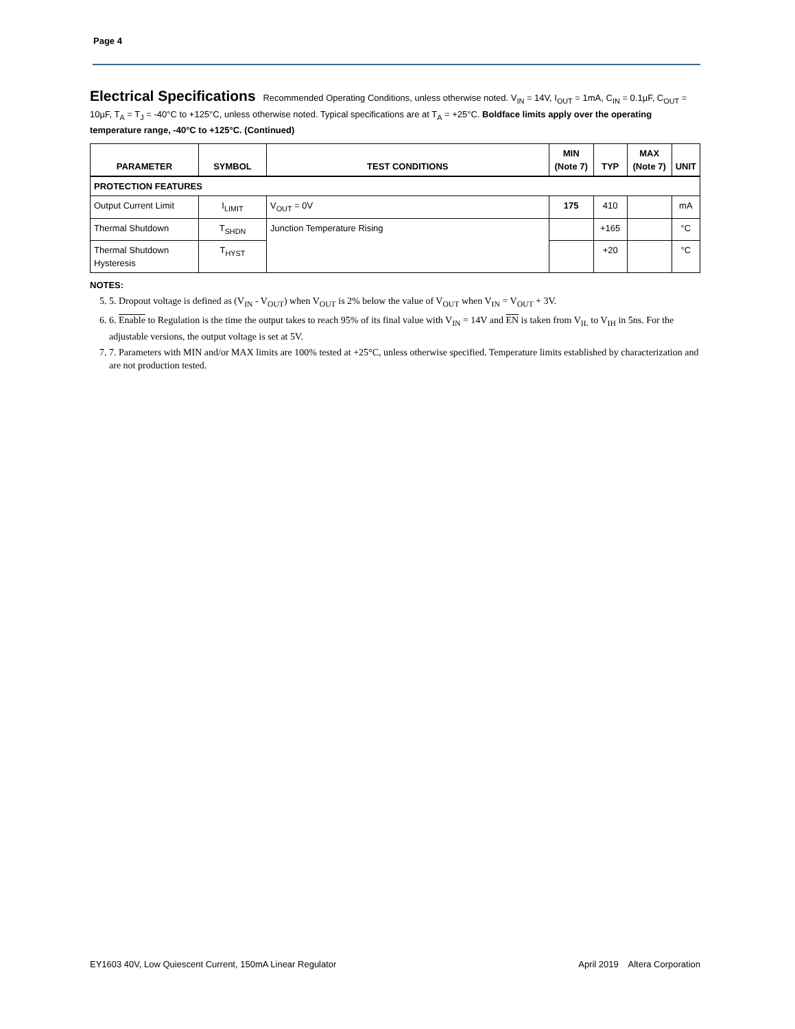Page 4
Electrical Specifications Recommended Operating Conditions, unless otherwise noted. V<sub>IN</sub> = 14V, I<sub>OUT</sub> = 1mA, C<sub>IN</sub> = 0.1µF, C<sub>OUT</sub> = 10µF, T<sub>A</sub> = T<sub>J</sub> = -40°C to +125°C, unless otherwise noted. Typical specifications are at T<sub>A</sub> = +25°C. Boldface limits apply over the operating temperature range, -40°C to +125°C. (Continued)
| PARAMETER | SYMBOL | TEST CONDITIONS | MIN (Note 7) | TYP | MAX (Note 7) | UNIT |
| --- | --- | --- | --- | --- | --- | --- |
| PROTECTION FEATURES | | | | | | |
| Output Current Limit | I<sub>LIMIT</sub> | V<sub>OUT</sub> = 0V | 175 | 410 | | mA |
| Thermal Shutdown | T<sub>SHDN</sub> | Junction Temperature Rising | | +165 | | °C |
| Thermal Shutdown Hysteresis | T<sub>HYST</sub> | | | +20 | | °C |
NOTES:
5. 5. Dropout voltage is defined as (V<sub>IN</sub> - V<sub>OUT</sub>) when V<sub>OUT</sub> is 2% below the value of V<sub>OUT</sub> when V<sub>IN</sub> = V<sub>OUT</sub> + 3V.
6. 6. Enable to Regulation is the time the output takes to reach 95% of its final value with V<sub>IN</sub> = 14V and EN is taken from V<sub>IL</sub> to V<sub>IH</sub> in 5ns. For the adjustable versions, the output voltage is set at 5V.
7. 7. Parameters with MIN and/or MAX limits are 100% tested at +25°C, unless otherwise specified. Temperature limits established by characterization and are not production tested.
EY1603 40V, Low Quiescent Current, 150mA Linear Regulator April 2019 Altera Corporation